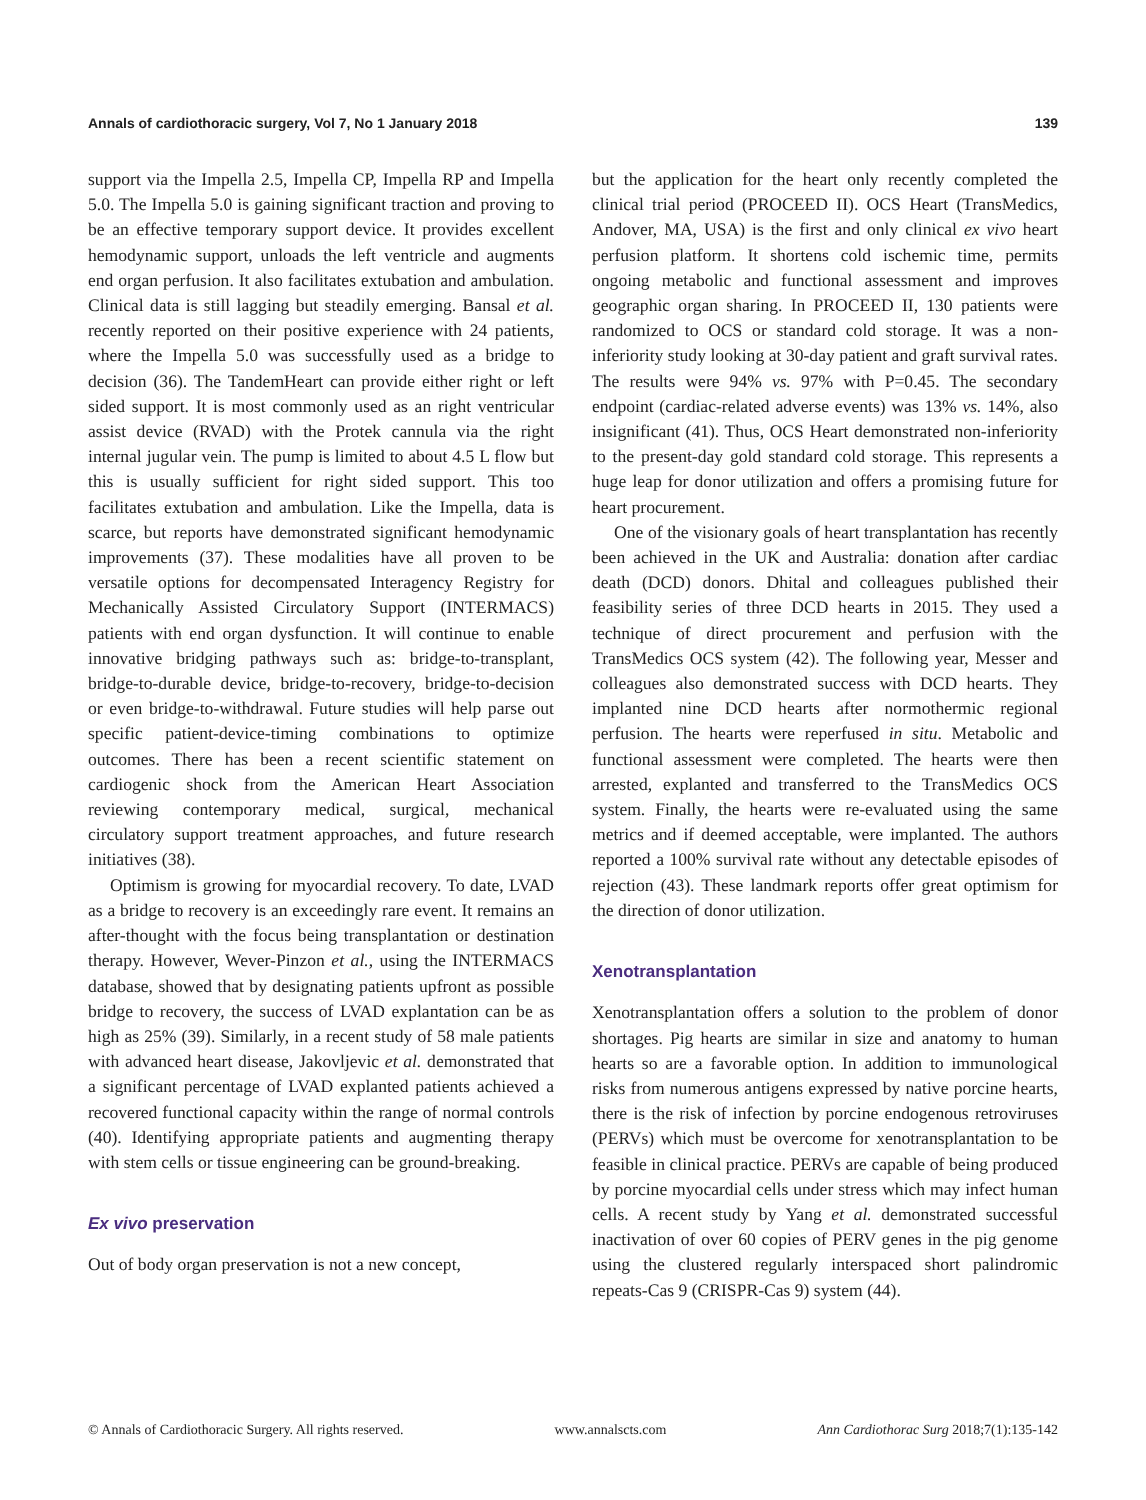Annals of cardiothoracic surgery, Vol 7, No 1 January 2018 139
support via the Impella 2.5, Impella CP, Impella RP and Impella 5.0. The Impella 5.0 is gaining significant traction and proving to be an effective temporary support device. It provides excellent hemodynamic support, unloads the left ventricle and augments end organ perfusion. It also facilitates extubation and ambulation. Clinical data is still lagging but steadily emerging. Bansal et al. recently reported on their positive experience with 24 patients, where the Impella 5.0 was successfully used as a bridge to decision (36). The TandemHeart can provide either right or left sided support. It is most commonly used as an right ventricular assist device (RVAD) with the Protek cannula via the right internal jugular vein. The pump is limited to about 4.5 L flow but this is usually sufficient for right sided support. This too facilitates extubation and ambulation. Like the Impella, data is scarce, but reports have demonstrated significant hemodynamic improvements (37). These modalities have all proven to be versatile options for decompensated Interagency Registry for Mechanically Assisted Circulatory Support (INTERMACS) patients with end organ dysfunction. It will continue to enable innovative bridging pathways such as: bridge-to-transplant, bridge-to-durable device, bridge-to-recovery, bridge-to-decision or even bridge-to-withdrawal. Future studies will help parse out specific patient-device-timing combinations to optimize outcomes. There has been a recent scientific statement on cardiogenic shock from the American Heart Association reviewing contemporary medical, surgical, mechanical circulatory support treatment approaches, and future research initiatives (38).
Optimism is growing for myocardial recovery. To date, LVAD as a bridge to recovery is an exceedingly rare event. It remains an after-thought with the focus being transplantation or destination therapy. However, Wever-Pinzon et al., using the INTERMACS database, showed that by designating patients upfront as possible bridge to recovery, the success of LVAD explantation can be as high as 25% (39). Similarly, in a recent study of 58 male patients with advanced heart disease, Jakovljevic et al. demonstrated that a significant percentage of LVAD explanted patients achieved a recovered functional capacity within the range of normal controls (40). Identifying appropriate patients and augmenting therapy with stem cells or tissue engineering can be ground-breaking.
Ex vivo preservation
Out of body organ preservation is not a new concept,
but the application for the heart only recently completed the clinical trial period (PROCEED II). OCS Heart (TransMedics, Andover, MA, USA) is the first and only clinical ex vivo heart perfusion platform. It shortens cold ischemic time, permits ongoing metabolic and functional assessment and improves geographic organ sharing. In PROCEED II, 130 patients were randomized to OCS or standard cold storage. It was a non-inferiority study looking at 30-day patient and graft survival rates. The results were 94% vs. 97% with P=0.45. The secondary endpoint (cardiac-related adverse events) was 13% vs. 14%, also insignificant (41). Thus, OCS Heart demonstrated non-inferiority to the present-day gold standard cold storage. This represents a huge leap for donor utilization and offers a promising future for heart procurement.
One of the visionary goals of heart transplantation has recently been achieved in the UK and Australia: donation after cardiac death (DCD) donors. Dhital and colleagues published their feasibility series of three DCD hearts in 2015. They used a technique of direct procurement and perfusion with the TransMedics OCS system (42). The following year, Messer and colleagues also demonstrated success with DCD hearts. They implanted nine DCD hearts after normothermic regional perfusion. The hearts were reperfused in situ. Metabolic and functional assessment were completed. The hearts were then arrested, explanted and transferred to the TransMedics OCS system. Finally, the hearts were re-evaluated using the same metrics and if deemed acceptable, were implanted. The authors reported a 100% survival rate without any detectable episodes of rejection (43). These landmark reports offer great optimism for the direction of donor utilization.
Xenotransplantation
Xenotransplantation offers a solution to the problem of donor shortages. Pig hearts are similar in size and anatomy to human hearts so are a favorable option. In addition to immunological risks from numerous antigens expressed by native porcine hearts, there is the risk of infection by porcine endogenous retroviruses (PERVs) which must be overcome for xenotransplantation to be feasible in clinical practice. PERVs are capable of being produced by porcine myocardial cells under stress which may infect human cells. A recent study by Yang et al. demonstrated successful inactivation of over 60 copies of PERV genes in the pig genome using the clustered regularly interspaced short palindromic repeats-Cas 9 (CRISPR-Cas 9) system (44).
© Annals of Cardiothoracic Surgery. All rights reserved. www.annalscts.com Ann Cardiothorac Surg 2018;7(1):135-142